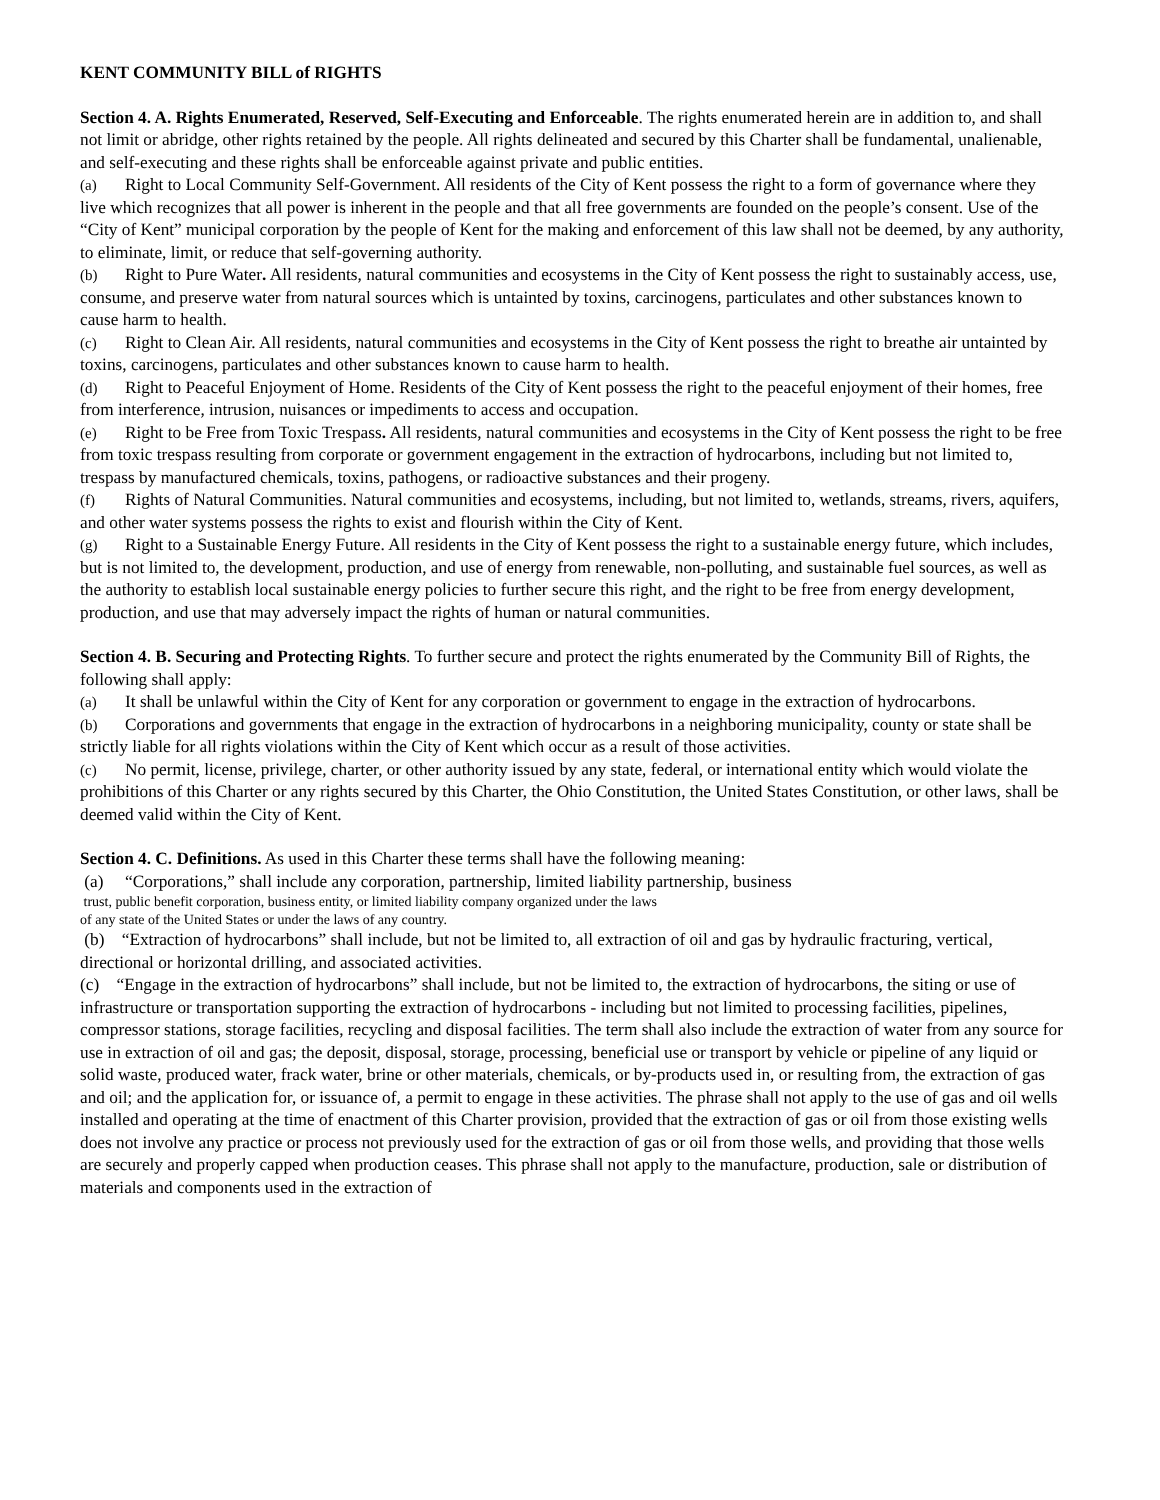KENT COMMUNITY BILL of RIGHTS
Section 4. A. Rights Enumerated, Reserved, Self-Executing and Enforceable. The rights enumerated herein are in addition to, and shall not limit or abridge, other rights retained by the people. All rights delineated and secured by this Charter shall be fundamental, unalienable, and self-executing and these rights shall be enforceable against private and public entities.
(a) Right to Local Community Self-Government. All residents of the City of Kent possess the right to a form of governance where they live which recognizes that all power is inherent in the people and that all free governments are founded on the people’s consent. Use of the “City of Kent” municipal corporation by the people of Kent for the making and enforcement of this law shall not be deemed, by any authority, to eliminate, limit, or reduce that self-governing authority.
(b) Right to Pure Water. All residents, natural communities and ecosystems in the City of Kent possess the right to sustainably access, use, consume, and preserve water from natural sources which is untainted by toxins, carcinogens, particulates and other substances known to cause harm to health.
(c) Right to Clean Air. All residents, natural communities and ecosystems in the City of Kent possess the right to breathe air untainted by toxins, carcinogens, particulates and other substances known to cause harm to health.
(d) Right to Peaceful Enjoyment of Home. Residents of the City of Kent possess the right to the peaceful enjoyment of their homes, free from interference, intrusion, nuisances or impediments to access and occupation.
(e) Right to be Free from Toxic Trespass. All residents, natural communities and ecosystems in the City of Kent possess the right to be free from toxic trespass resulting from corporate or government engagement in the extraction of hydrocarbons, including but not limited to, trespass by manufactured chemicals, toxins, pathogens, or radioactive substances and their progeny.
(f) Rights of Natural Communities. Natural communities and ecosystems, including, but not limited to, wetlands, streams, rivers, aquifers, and other water systems possess the rights to exist and flourish within the City of Kent.
(g) Right to a Sustainable Energy Future. All residents in the City of Kent possess the right to a sustainable energy future, which includes, but is not limited to, the development, production, and use of energy from renewable, non-polluting, and sustainable fuel sources, as well as the authority to establish local sustainable energy policies to further secure this right, and the right to be free from energy development, production, and use that may adversely impact the rights of human or natural communities.
Section 4. B. Securing and Protecting Rights. To further secure and protect the rights enumerated by the Community Bill of Rights, the following shall apply:
(a) It shall be unlawful within the City of Kent for any corporation or government to engage in the extraction of hydrocarbons.
(b) Corporations and governments that engage in the extraction of hydrocarbons in a neighboring municipality, county or state shall be strictly liable for all rights violations within the City of Kent which occur as a result of those activities.
(c) No permit, license, privilege, charter, or other authority issued by any state, federal, or international entity which would violate the prohibitions of this Charter or any rights secured by this Charter, the Ohio Constitution, the United States Constitution, or other laws, shall be deemed valid within the City of Kent.
Section 4. C. Definitions. As used in this Charter these terms shall have the following meaning:
(a) “Corporations,” shall include any corporation, partnership, limited liability partnership, business
trust, public benefit corporation, business entity, or limited liability company organized under the laws
of any state of the United States or under the laws of any country.
(b) “Extraction of hydrocarbons” shall include, but not be limited to, all extraction of oil and gas by hydraulic fracturing, vertical, directional or horizontal drilling, and associated activities.
(c) “Engage in the extraction of hydrocarbons” shall include, but not be limited to, the extraction of hydrocarbons, the siting or use of infrastructure or transportation supporting the extraction of hydrocarbons - including but not limited to processing facilities, pipelines, compressor stations, storage facilities, recycling and disposal facilities. The term shall also include the extraction of water from any source for use in extraction of oil and gas; the deposit, disposal, storage, processing, beneficial use or transport by vehicle or pipeline of any liquid or solid waste, produced water, frack water, brine or other materials, chemicals, or by-products used in, or resulting from, the extraction of gas and oil; and the application for, or issuance of, a permit to engage in these activities. The phrase shall not apply to the use of gas and oil wells installed and operating at the time of enactment of this Charter provision, provided that the extraction of gas or oil from those existing wells does not involve any practice or process not previously used for the extraction of gas or oil from those wells, and providing that those wells are securely and properly capped when production ceases. This phrase shall not apply to the manufacture, production, sale or distribution of materials and components used in the extraction of